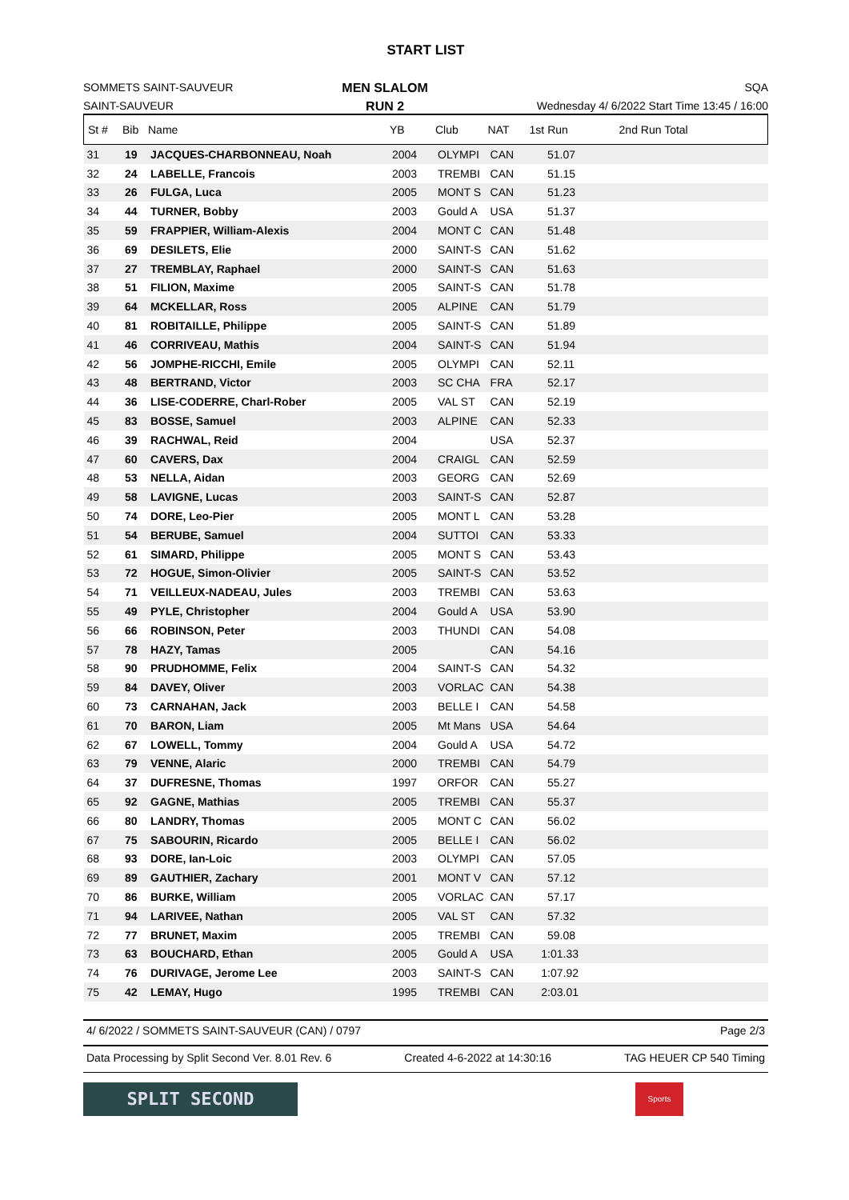START LIST
SOMMETS SAINT-SAUVEUR
SAINT-SAUVEUR
MEN SLALOM
RUN 2
SQA
Wednesday 4/ 6/2022 Start Time 13:45 / 16:00
| St # | Bib | Name | YB | Club | NAT | 1st Run | 2nd Run Total |
| --- | --- | --- | --- | --- | --- | --- | --- |
| 31 | 19 | JACQUES-CHARBONNEAU, Noah | 2004 | OLYMPI | CAN | 51.07 | |
| 32 | 24 | LABELLE, Francois | 2003 | TREMBI | CAN | 51.15 | |
| 33 | 26 | FULGA, Luca | 2005 | MONT S | CAN | 51.23 | |
| 34 | 44 | TURNER, Bobby | 2003 | Gould A | USA | 51.37 | |
| 35 | 59 | FRAPPIER, William-Alexis | 2004 | MONT C | CAN | 51.48 | |
| 36 | 69 | DESILETS, Elie | 2000 | SAINT-S | CAN | 51.62 | |
| 37 | 27 | TREMBLAY, Raphael | 2000 | SAINT-S | CAN | 51.63 | |
| 38 | 51 | FILION, Maxime | 2005 | SAINT-S | CAN | 51.78 | |
| 39 | 64 | MCKELLAR, Ross | 2005 | ALPINE | CAN | 51.79 | |
| 40 | 81 | ROBITAILLE, Philippe | 2005 | SAINT-S | CAN | 51.89 | |
| 41 | 46 | CORRIVEAU, Mathis | 2004 | SAINT-S | CAN | 51.94 | |
| 42 | 56 | JOMPHE-RICCHI, Emile | 2005 | OLYMPI | CAN | 52.11 | |
| 43 | 48 | BERTRAND, Victor | 2003 | SC CHA | FRA | 52.17 | |
| 44 | 36 | LISE-CODERRE, Charl-Rober | 2005 | VAL ST | CAN | 52.19 | |
| 45 | 83 | BOSSE, Samuel | 2003 | ALPINE | CAN | 52.33 | |
| 46 | 39 | RACHWAL, Reid | 2004 | | USA | 52.37 | |
| 47 | 60 | CAVERS, Dax | 2004 | CRAIGL | CAN | 52.59 | |
| 48 | 53 | NELLA, Aidan | 2003 | GEORG | CAN | 52.69 | |
| 49 | 58 | LAVIGNE, Lucas | 2003 | SAINT-S | CAN | 52.87 | |
| 50 | 74 | DORE, Leo-Pier | 2005 | MONT L | CAN | 53.28 | |
| 51 | 54 | BERUBE, Samuel | 2004 | SUTTOI | CAN | 53.33 | |
| 52 | 61 | SIMARD, Philippe | 2005 | MONT S | CAN | 53.43 | |
| 53 | 72 | HOGUE, Simon-Olivier | 2005 | SAINT-S | CAN | 53.52 | |
| 54 | 71 | VEILLEUX-NADEAU, Jules | 2003 | TREMBI | CAN | 53.63 | |
| 55 | 49 | PYLE, Christopher | 2004 | Gould A | USA | 53.90 | |
| 56 | 66 | ROBINSON, Peter | 2003 | THUNDI | CAN | 54.08 | |
| 57 | 78 | HAZY, Tamas | 2005 | | CAN | 54.16 | |
| 58 | 90 | PRUDHOMME, Felix | 2004 | SAINT-S | CAN | 54.32 | |
| 59 | 84 | DAVEY, Oliver | 2003 | VORLAC | CAN | 54.38 | |
| 60 | 73 | CARNAHAN, Jack | 2003 | BELLE I | CAN | 54.58 | |
| 61 | 70 | BARON, Liam | 2005 | Mt Mans | USA | 54.64 | |
| 62 | 67 | LOWELL, Tommy | 2004 | Gould A | USA | 54.72 | |
| 63 | 79 | VENNE, Alaric | 2000 | TREMBI | CAN | 54.79 | |
| 64 | 37 | DUFRESNE, Thomas | 1997 | ORFOR | CAN | 55.27 | |
| 65 | 92 | GAGNE, Mathias | 2005 | TREMBI | CAN | 55.37 | |
| 66 | 80 | LANDRY, Thomas | 2005 | MONT C | CAN | 56.02 | |
| 67 | 75 | SABOURIN, Ricardo | 2005 | BELLE I | CAN | 56.02 | |
| 68 | 93 | DORE, Ian-Loic | 2003 | OLYMPI | CAN | 57.05 | |
| 69 | 89 | GAUTHIER, Zachary | 2001 | MONT V | CAN | 57.12 | |
| 70 | 86 | BURKE, William | 2005 | VORLAC | CAN | 57.17 | |
| 71 | 94 | LARIVEE, Nathan | 2005 | VAL ST | CAN | 57.32 | |
| 72 | 77 | BRUNET, Maxim | 2005 | TREMBI | CAN | 59.08 | |
| 73 | 63 | BOUCHARD, Ethan | 2005 | Gould A | USA | 1:01.33 | |
| 74 | 76 | DURIVAGE, Jerome Lee | 2003 | SAINT-S | CAN | 1:07.92 | |
| 75 | 42 | LEMAY, Hugo | 1995 | TREMBI | CAN | 2:03.01 | |
4/ 6/2022 / SOMMETS SAINT-SAUVEUR (CAN) / 0797 Page 2/3
Data Processing by Split Second Ver. 8.01 Rev. 6 Created 4-6-2022 at 14:30:16 TAG HEUER CP 540 Timing
SPLIT SECOND
Sports